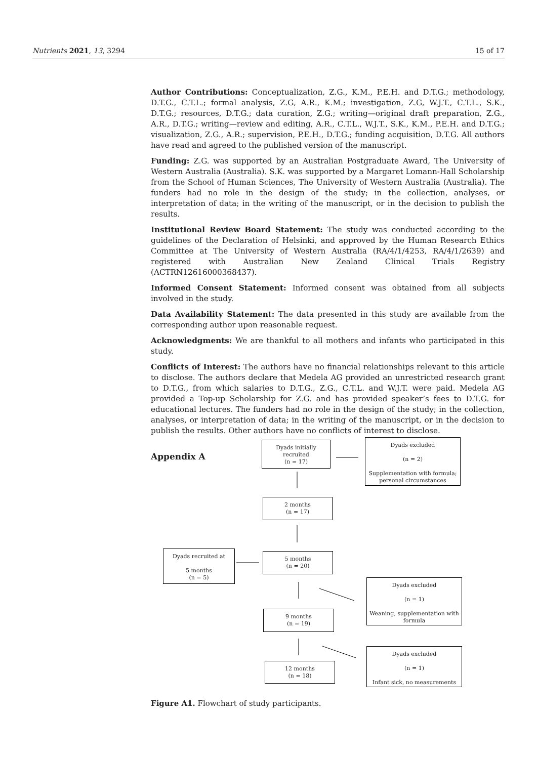Nutrients 2021, 13, 3294 15 of 17
Author Contributions: Conceptualization, Z.G., K.M., P.E.H. and D.T.G.; methodology, D.T.G., C.T.L.; formal analysis, Z.G, A.R., K.M.; investigation, Z.G, W.J.T., C.T.L., S.K., D.T.G.; resources, D.T.G.; data curation, Z.G.; writing—original draft preparation, Z.G., A.R., D.T.G.; writing—review and editing, A.R., C.T.L., W.J.T., S.K., K.M., P.E.H. and D.T.G.; visualization, Z.G., A.R.; supervision, P.E.H., D.T.G.; funding acquisition, D.T.G. All authors have read and agreed to the published version of the manuscript.
Funding: Z.G. was supported by an Australian Postgraduate Award, The University of Western Australia (Australia). S.K. was supported by a Margaret Lomann-Hall Scholarship from the School of Human Sciences, The University of Western Australia (Australia). The funders had no role in the design of the study; in the collection, analyses, or interpretation of data; in the writing of the manuscript, or in the decision to publish the results.
Institutional Review Board Statement: The study was conducted according to the guidelines of the Declaration of Helsinki, and approved by the Human Research Ethics Committee at The University of Western Australia (RA/4/1/4253, RA/4/1/2639) and registered with Australian New Zealand Clinical Trials Registry (ACTRN12616000368437).
Informed Consent Statement: Informed consent was obtained from all subjects involved in the study.
Data Availability Statement: The data presented in this study are available from the corresponding author upon reasonable request.
Acknowledgments: We are thankful to all mothers and infants who participated in this study.
Conflicts of Interest: The authors have no financial relationships relevant to this article to disclose. The authors declare that Medela AG provided an unrestricted research grant to D.T.G., from which salaries to D.T.G., Z.G., C.T.L. and W.J.T. were paid. Medela AG provided a Top-up Scholarship for Z.G. and has provided speaker’s fees to D.T.G. for educational lectures. The funders had no role in the design of the study; in the collection, analyses, or interpretation of data; in the writing of the manuscript, or in the decision to publish the results. Other authors have no conflicts of interest to disclose.
Appendix A
Dyads initially recruited
(n = 17)
Dyads excluded
(n = 2)
Supplementation with formula;
personal circumstances
2 months
(n = 17)
Dyads recruited at
5 months
(n = 5)
5 months
(n = 20)
Dyads excluded
(n = 1)
Weaning, supplementation with
formula
9 months
(n = 19)
Dyads excluded
(n = 1)
Infant sick, no measurements
12 months
(n = 18)
Figure A1. Flowchart of study participants.